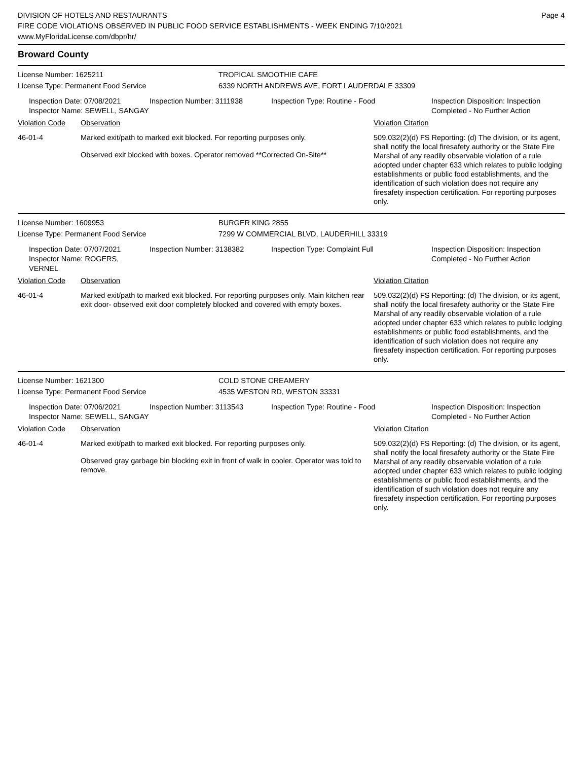DIVISION OF HOTELS AND RESTAURANTS
FIRE CODE VIOLATIONS OBSERVED IN PUBLIC FOOD SERVICE ESTABLISHMENTS - WEEK ENDING 7/10/2021
www.MyFloridaLicense.com/dbpr/hr/
Page 4
Broward County
License Number: 1625211 TROPICAL SMOOTHIE CAFE
License Type: Permanent Food Service 6339 NORTH ANDREWS AVE, FORT LAUDERDALE 33309
Inspection Date: 07/08/2021
Inspector Name: SEWELL, SANGAY
Inspection Number: 3111938 Inspection Type: Routine - Food Inspection Disposition: Inspection
Completed - No Further Action
| Violation Code | Observation | Violation Citation |
| --- | --- | --- |
| 46-01-4 | Marked exit/path to marked exit blocked. For reporting purposes only. Observed exit blocked with boxes. Operator removed **Corrected On-Site** | 509.032(2)(d) FS Reporting: (d) The division, or its agent, shall notify the local firesafety authority or the State Fire Marshal of any readily observable violation of a rule adopted under chapter 633 which relates to public lodging establishments or public food establishments, and the identification of such violation does not require any firesafety inspection certification. For reporting purposes only. |
License Number: 1609953 BURGER KING 2855
License Type: Permanent Food Service 7299 W COMMERCIAL BLVD, LAUDERHILL 33319
Inspection Date: 07/07/2021
Inspector Name: ROGERS, VERNEL
Inspection Number: 3138382 Inspection Type: Complaint Full Inspection Disposition: Inspection
Completed - No Further Action
| Violation Code | Observation | Violation Citation |
| --- | --- | --- |
| 46-01-4 | Marked exit/path to marked exit blocked. For reporting purposes only. Main kitchen rear exit door- observed exit door completely blocked and covered with empty boxes. | 509.032(2)(d) FS Reporting: (d) The division, or its agent, shall notify the local firesafety authority or the State Fire Marshal of any readily observable violation of a rule adopted under chapter 633 which relates to public lodging establishments or public food establishments, and the identification of such violation does not require any firesafety inspection certification. For reporting purposes only. |
License Number: 1621300 COLD STONE CREAMERY
License Type: Permanent Food Service 4535 WESTON RD, WESTON 33331
Inspection Date: 07/06/2021
Inspector Name: SEWELL, SANGAY
Inspection Number: 3113543 Inspection Type: Routine - Food Inspection Disposition: Inspection
Completed - No Further Action
| Violation Code | Observation | Violation Citation |
| --- | --- | --- |
| 46-01-4 | Marked exit/path to marked exit blocked. For reporting purposes only. Observed gray garbage bin blocking exit in front of walk in cooler. Operator was told to remove. | 509.032(2)(d) FS Reporting: (d) The division, or its agent, shall notify the local firesafety authority or the State Fire Marshal of any readily observable violation of a rule adopted under chapter 633 which relates to public lodging establishments or public food establishments, and the identification of such violation does not require any firesafety inspection certification. For reporting purposes only. |